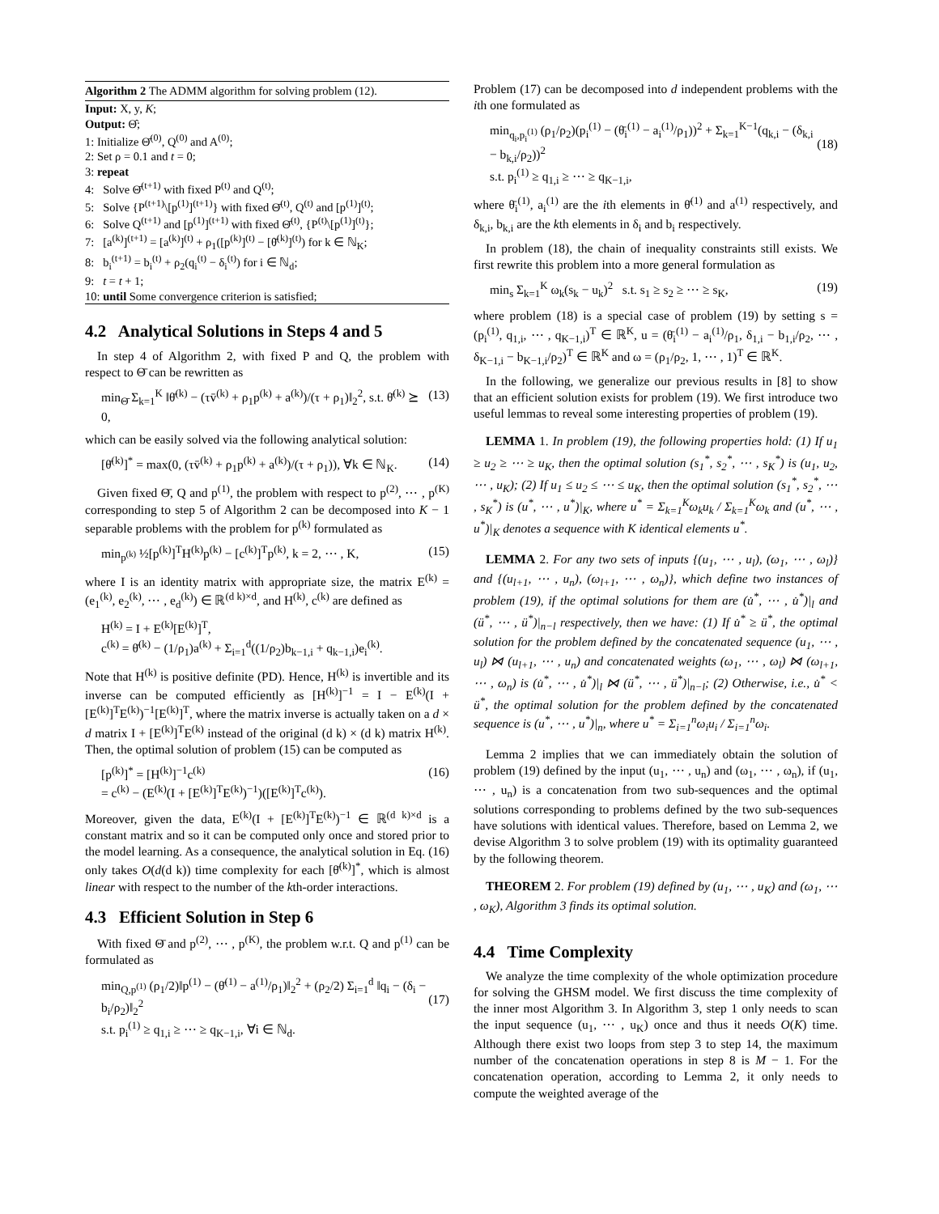Algorithm 2 The ADMM algorithm for solving problem (12).
Input: X, y, K;
Output: Θ̂;
1: Initialize Θ̄<sup>(0)</sup>, Q<sup>(0)</sup> and A<sup>(0)</sup>;
2: Set ρ = 0.1 and t = 0;
3: repeat
4: Solve Θ̄<sup>(t+1)</sup> with fixed P<sup>(t)</sup> and Q<sup>(t)</sup>;
5: Solve {P<sup>(t+1)</sup>\[p<sup>(1)</sup>]<sup>(t+1)</sup>} with fixed Θ̄<sup>(t)</sup>, Q<sup>(t)</sup> and [p<sup>(1)</sup>]<sup>(t)</sup>;
6: Solve Q<sup>(t+1)</sup> and [p<sup>(1)</sup>]<sup>(t+1)</sup> with fixed Θ̄<sup>(t)</sup>, {P<sup>(t)</sup>\[p<sup>(1)</sup>]<sup>(t)</sup>};
7: [a<sup>(k)</sup>]<sup>(t+1)</sup> = [a<sup>(k)</sup>]<sup>(t)</sup> + ρ<sub>1</sub>([p<sup>(k)</sup>]<sup>(t)</sup> − [θ̄<sup>(k)</sup>]<sup>(t)</sup>) for k ∈ ℕ<sub>K</sub>;
8: b<sub>i</sub><sup>(t+1)</sup> = b<sub>i</sub><sup>(t)</sup> + ρ<sub>2</sub>(q<sub>i</sub><sup>(t)</sup> − δ<sub>i</sub><sup>(t)</sup>) for i ∈ ℕ<sub>d</sub>;
9: t = t + 1;
10: until Some convergence criterion is satisfied;
4.2 Analytical Solutions in Steps 4 and 5
In step 4 of Algorithm 2, with fixed P and Q, the problem with respect to Θ̄ can be rewritten as
min<sub>Θ̄</sub> Σ<sub>k=1</sub><sup>K</sup> ‖θ̄<sup>(k)</sup> − (τv̄<sup>(k)</sup> + ρ<sub>1</sub>p<sup>(k)</sup> + a<sup>(k)</sup>)/(τ + ρ<sub>1</sub>)‖<sub>2</sub><sup>2</sup>, s.t. θ̄<sup>(k)</sup> ⪰ 0, (13)
which can be easily solved via the following analytical solution:
[θ̄<sup>(k)</sup>]<sup>*</sup> = max(0, (τv̄<sup>(k)</sup> + ρ<sub>1</sub>p<sup>(k)</sup> + a<sup>(k)</sup>)/(τ + ρ<sub>1</sub>)), ∀k ∈ ℕ<sub>K</sub>. (14)
Given fixed Θ̄, Q and p<sup>(1)</sup>, the problem with respect to p<sup>(2)</sup>, ⋯ , p<sup>(K)</sup> corresponding to step 5 of Algorithm 2 can be decomposed into K − 1 separable problems with the problem for p<sup>(k)</sup> formulated as
min<sub>p<sup>(k)</sup></sub> ½[p<sup>(k)</sup>]<sup>T</sup>H<sup>(k)</sup>p<sup>(k)</sup> − [c<sup>(k)</sup>]<sup>T</sup>p<sup>(k)</sup>, k = 2, ⋯ , K, (15)
where I is an identity matrix with appropriate size, the matrix E<sup>(k)</sup> = (e<sub>1</sub><sup>(k)</sup>, e<sub>2</sub><sup>(k)</sup>, ⋯ , e<sub>d</sub><sup>(k)</sup>) ∈ ℝ<sup>(d k)×d</sup>, and H<sup>(k)</sup>, c<sup>(k)</sup> are defined as
H<sup>(k)</sup> = I + E<sup>(k)</sup>[E<sup>(k)</sup>]<sup>T</sup>,
c<sup>(k)</sup> = θ̄<sup>(k)</sup> − (1/ρ<sub>1</sub>)a<sup>(k)</sup> + Σ<sub>i=1</sub><sup>d</sup>((1/ρ<sub>2</sub>)b<sub>k−1,i</sub> + q<sub>k−1,i</sub>)e<sub>i</sub><sup>(k)</sup>.
Note that H<sup>(k)</sup> is positive definite (PD). Hence, H<sup>(k)</sup> is invertible and its inverse can be computed efficiently as [H<sup>(k)</sup>]<sup>−1</sup> = I − E<sup>(k)</sup>(I + [E<sup>(k)</sup>]<sup>T</sup>E<sup>(k)</sup>)<sup>−1</sup>[E<sup>(k)</sup>]<sup>T</sup>, where the matrix inverse is actually taken on a d × d matrix I + [E<sup>(k)</sup>]<sup>T</sup>E<sup>(k)</sup> instead of the original (d k) × (d k) matrix H<sup>(k)</sup>. Then, the optimal solution of problem (15) can be computed as
[p<sup>(k)</sup>]<sup>*</sup> = [H<sup>(k)</sup>]<sup>−1</sup>c<sup>(k)</sup>
= c<sup>(k)</sup> − (E<sup>(k)</sup>(I + [E<sup>(k)</sup>]<sup>T</sup>E<sup>(k)</sup>)<sup>−1</sup>)([E<sup>(k)</sup>]<sup>T</sup>c<sup>(k)</sup>). (16)
Moreover, given the data, E<sup>(k)</sup>(I + [E<sup>(k)</sup>]<sup>T</sup>E<sup>(k)</sup>)<sup>−1</sup> ∈ ℝ<sup>(d k)×d</sup> is a constant matrix and so it can be computed only once and stored prior to the model learning. As a consequence, the analytical solution in Eq. (16) only takes O(d(d k)) time complexity for each [θ̄<sup>(k)</sup>]<sup>*</sup>, which is almost linear with respect to the number of the kth-order interactions.
4.3 Efficient Solution in Step 6
With fixed Θ̄ and p<sup>(2)</sup>, ⋯ , p<sup>(K)</sup>, the problem w.r.t. Q and p<sup>(1)</sup> can be formulated as
min<sub>Q,p<sup>(1)</sup></sub> (ρ<sub>1</sub>/2)‖p<sup>(1)</sup> − (θ̄<sup>(1)</sup> − a<sup>(1)</sup>/ρ<sub>1</sub>)‖<sub>2</sub><sup>2</sup> + (ρ<sub>2</sub>/2) Σ<sub>i=1</sub><sup>d</sup> ‖q<sub>i</sub> − (δ<sub>i</sub> − b<sub>i</sub>/ρ<sub>2</sub>)‖<sub>2</sub><sup>2</sup>
s.t. p<sub>i</sub><sup>(1)</sup> ≥ q<sub>1,i</sub> ≥ ⋯ ≥ q<sub>K−1,i</sub>, ∀i ∈ ℕ<sub>d</sub>.
(17)
Problem (17) can be decomposed into d independent problems with the ith one formulated as
min<sub>q<sub>i</sub>,p<sub>i</sub><sup>(1)</sup></sub> (ρ<sub>1</sub>/ρ<sub>2</sub>)(p<sub>i</sub><sup>(1)</sup> − (θ̄<sub>i</sub><sup>(1)</sup> − a<sub>i</sub><sup>(1)</sup>/ρ<sub>1</sub>))<sup>2</sup> + Σ<sub>k=1</sub><sup>K−1</sup>(q<sub>k,i</sub> − (δ<sub>k,i</sub> − b<sub>k,i</sub>/ρ<sub>2</sub>))<sup>2</sup>
s.t. p<sub>i</sub><sup>(1)</sup> ≥ q<sub>1,i</sub> ≥ ⋯ ≥ q<sub>K−1,i</sub>,
(18)
where θ̄<sub>i</sub><sup>(1)</sup>, a<sub>i</sub><sup>(1)</sup> are the ith elements in θ̄<sup>(1)</sup> and a<sup>(1)</sup> respectively, and δ<sub>k,i</sub>, b<sub>k,i</sub> are the kth elements in δ<sub>i</sub> and b<sub>i</sub> respectively.
In problem (18), the chain of inequality constraints still exists. We first rewrite this problem into a more general formulation as
min<sub>s</sub> Σ<sub>k=1</sub><sup>K</sup> ω<sub>k</sub>(s<sub>k</sub> − u<sub>k</sub>)<sup>2</sup> s.t. s<sub>1</sub> ≥ s<sub>2</sub> ≥ ⋯ ≥ s<sub>K</sub>, (19)
where problem (18) is a special case of problem (19) by setting s = (p<sub>i</sub><sup>(1)</sup>, q<sub>1,i</sub>, ⋯ , q<sub>K−1,i</sub>)<sup>T</sup> ∈ ℝ<sup>K</sup>, u = (θ̄<sub>i</sub><sup>(1)</sup> − a<sub>i</sub><sup>(1)</sup>/ρ<sub>1</sub>, δ<sub>1,i</sub> − b<sub>1,i</sub>/ρ<sub>2</sub>, ⋯ , δ<sub>K−1,i</sub> − b<sub>K−1,i</sub>/ρ<sub>2</sub>)<sup>T</sup> ∈ ℝ<sup>K</sup> and ω = (ρ<sub>1</sub>/ρ<sub>2</sub>, 1, ⋯ , 1)<sup>T</sup> ∈ ℝ<sup>K</sup>.
In the following, we generalize our previous results in [8] to show that an efficient solution exists for problem (19). We first introduce two useful lemmas to reveal some interesting properties of problem (19).
LEMMA 1. In problem (19), the following properties hold: (1) If u<sub>1</sub> ≥ u<sub>2</sub> ≥ ⋯ ≥ u<sub>K</sub>, then the optimal solution (s<sub>1</sub><sup>*</sup>, s<sub>2</sub><sup>*</sup>, ⋯ , s<sub>K</sub><sup>*</sup>) is (u<sub>1</sub>, u<sub>2</sub>, ⋯ , u<sub>K</sub>); (2) If u<sub>1</sub> ≤ u<sub>2</sub> ≤ ⋯ ≤ u<sub>K</sub>, then the optimal solution (s<sub>1</sub><sup>*</sup>, s<sub>2</sub><sup>*</sup>, ⋯ , s<sub>K</sub><sup>*</sup>) is (u<sup>*</sup>, ⋯ , u<sup>*</sup>)|<sub>K</sub>, where u<sup>*</sup> = Σ<sub>k=1</sub><sup>K</sup>ω<sub>k</sub>u<sub>k</sub> / Σ<sub>k=1</sub><sup>K</sup>ω<sub>k</sub> and (u<sup>*</sup>, ⋯ , u<sup>*</sup>)|<sub>K</sub> denotes a sequence with K identical elements u<sup>*</sup>.
LEMMA 2. For any two sets of inputs {(u<sub>1</sub>, ⋯ , u<sub>l</sub>), (ω<sub>1</sub>, ⋯ , ω<sub>l</sub>)} and {(u<sub>l+1</sub>, ⋯ , u<sub>n</sub>), (ω<sub>l+1</sub>, ⋯ , ω<sub>n</sub>)}, which define two instances of problem (19), if the optimal solutions for them are (u̇<sup>*</sup>, ⋯ , u̇<sup>*</sup>)|<sub>l</sub> and (ü<sup>*</sup>, ⋯ , ü<sup>*</sup>)|<sub>n−l</sub> respectively, then we have: (1) If u̇<sup>*</sup> ≥ ü<sup>*</sup>, the optimal solution for the problem defined by the concatenated sequence (u<sub>1</sub>, ⋯ , u<sub>l</sub>) ⋈ (u<sub>l+1</sub>, ⋯ , u<sub>n</sub>) and concatenated weights (ω<sub>1</sub>, ⋯ , ω<sub>l</sub>) ⋈ (ω<sub>l+1</sub>, ⋯ , ω<sub>n</sub>) is (u̇<sup>*</sup>, ⋯ , u̇<sup>*</sup>)|<sub>l</sub> ⋈ (ü<sup>*</sup>, ⋯ , ü<sup>*</sup>)|<sub>n−l</sub>; (2) Otherwise, i.e., u̇<sup>*</sup> < ü<sup>*</sup>, the optimal solution for the problem defined by the concatenated sequence is (u<sup>*</sup>, ⋯ , u<sup>*</sup>)|<sub>n</sub>, where u<sup>*</sup> = Σ<sub>i=1</sub><sup>n</sup>ω<sub>i</sub>u<sub>i</sub> / Σ<sub>i=1</sub><sup>n</sup>ω<sub>i</sub>.
Lemma 2 implies that we can immediately obtain the solution of problem (19) defined by the input (u<sub>1</sub>, ⋯ , u<sub>n</sub>) and (ω<sub>1</sub>, ⋯ , ω<sub>n</sub>), if (u<sub>1</sub>, ⋯ , u<sub>n</sub>) is a concatenation from two sub-sequences and the optimal solutions corresponding to problems defined by the two sub-sequences have solutions with identical values. Therefore, based on Lemma 2, we devise Algorithm 3 to solve problem (19) with its optimality guaranteed by the following theorem.
THEOREM 2. For problem (19) defined by (u<sub>1</sub>, ⋯ , u<sub>K</sub>) and (ω<sub>1</sub>, ⋯ , ω<sub>K</sub>), Algorithm 3 finds its optimal solution.
4.4 Time Complexity
We analyze the time complexity of the whole optimization procedure for solving the GHSM model. We first discuss the time complexity of the inner most Algorithm 3. In Algorithm 3, step 1 only needs to scan the input sequence (u<sub>1</sub>, ⋯ , u<sub>K</sub>) once and thus it needs O(K) time. Although there exist two loops from step 3 to step 14, the maximum number of the concatenation operations in step 8 is M − 1. For the concatenation operation, according to Lemma 2, it only needs to compute the weighted average of the